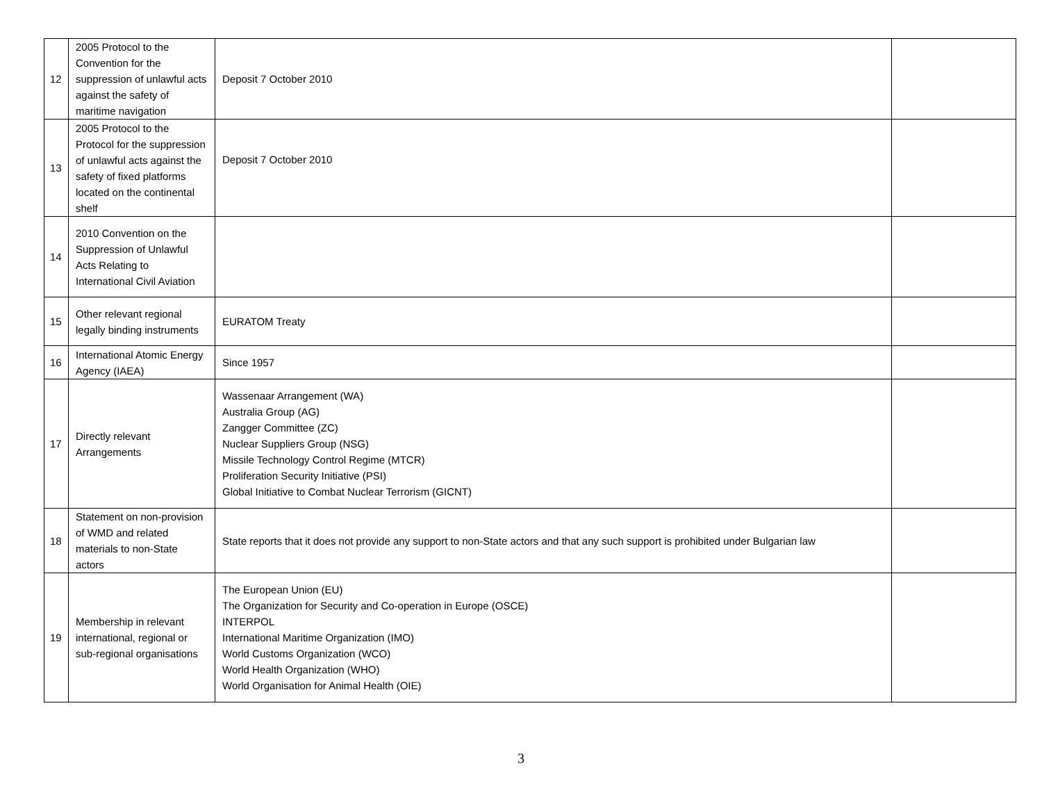| 12 | 2005 Protocol to the Convention for the suppression of unlawful acts against the safety of maritime navigation | Deposit 7 October 2010 | |
| 13 | 2005 Protocol to the Protocol for the suppression of unlawful acts against the safety of fixed platforms located on the continental shelf | Deposit 7 October 2010 | |
| 14 | 2010 Convention on the Suppression of Unlawful Acts Relating to International Civil Aviation | | |
| 15 | Other relevant regional legally binding instruments | EURATOM Treaty | |
| 16 | International Atomic Energy Agency (IAEA) | Since 1957 | |
| 17 | Directly relevant Arrangements | Wassenaar Arrangement (WA) Australia Group (AG) Zangger Committee (ZC) Nuclear Suppliers Group (NSG) Missile Technology Control Regime (MTCR) Proliferation Security Initiative (PSI) Global Initiative to Combat Nuclear Terrorism (GICNT) | |
| 18 | Statement on non-provision of WMD and related materials to non-State actors | State reports that it does not provide any support to non-State actors and that any such support is prohibited under Bulgarian law | |
| 19 | Membership in relevant international, regional or sub-regional organisations | The European Union (EU) The Organization for Security and Co-operation in Europe (OSCE) INTERPOL International Maritime Organization (IMO) World Customs Organization (WCO) World Health Organization (WHO) World Organisation for Animal Health (OIE) | |
3